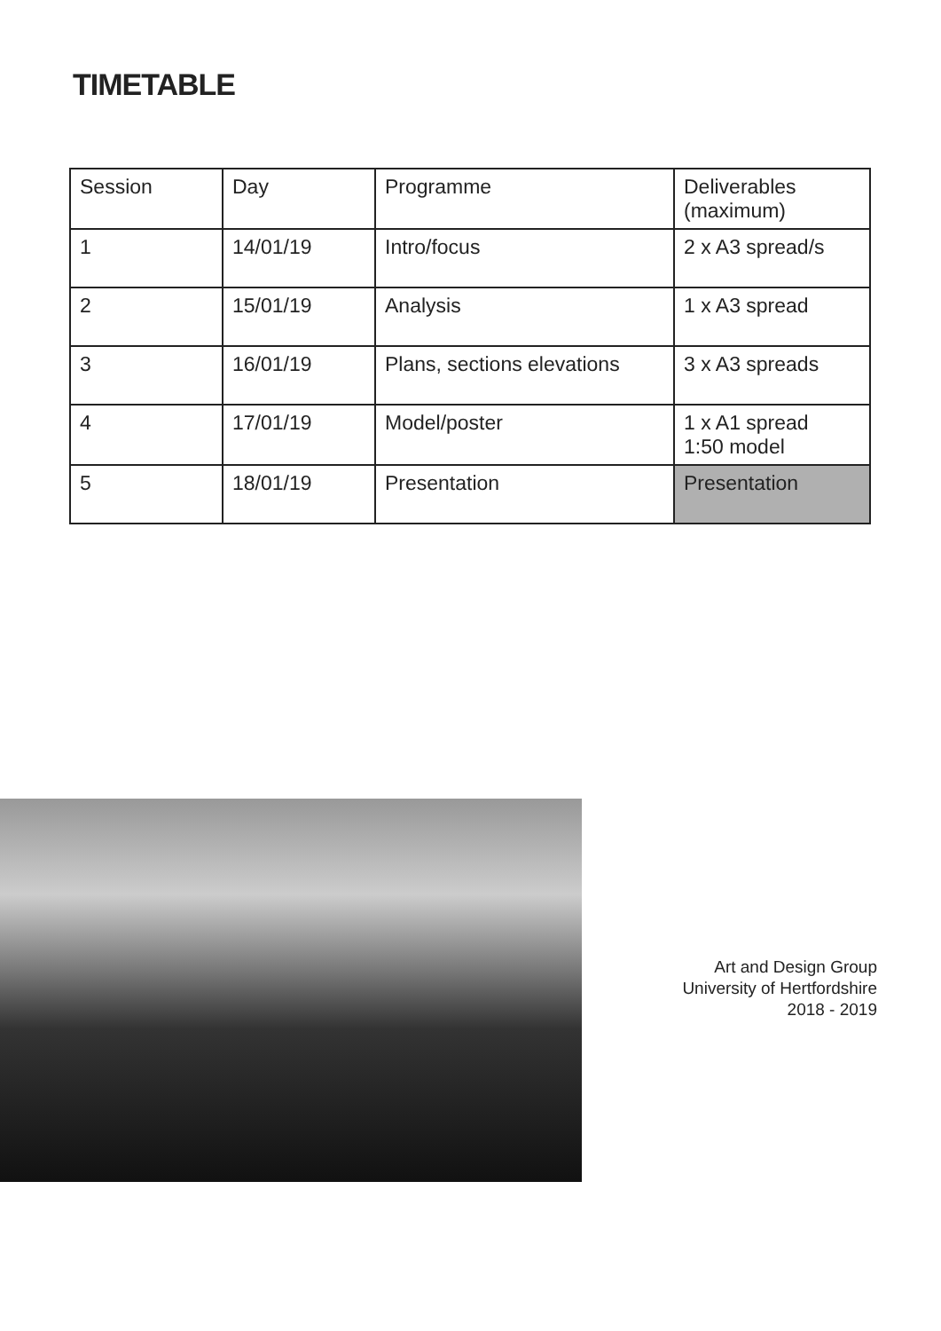TIMETABLE
| Session | Day | Programme | Deliverables (maximum) |
| --- | --- | --- | --- |
| 1 | 14/01/19 | Intro/focus | 2 x A3 spread/s |
| 2 | 15/01/19 | Analysis | 1 x A3 spread |
| 3 | 16/01/19 | Plans, sections elevations | 3 x A3 spreads |
| 4 | 17/01/19 | Model/poster | 1 x A1 spread 1:50 model |
| 5 | 18/01/19 | Presentation | Presentation |
Art and Design Group
University of Hertfordshire
2018 - 2019